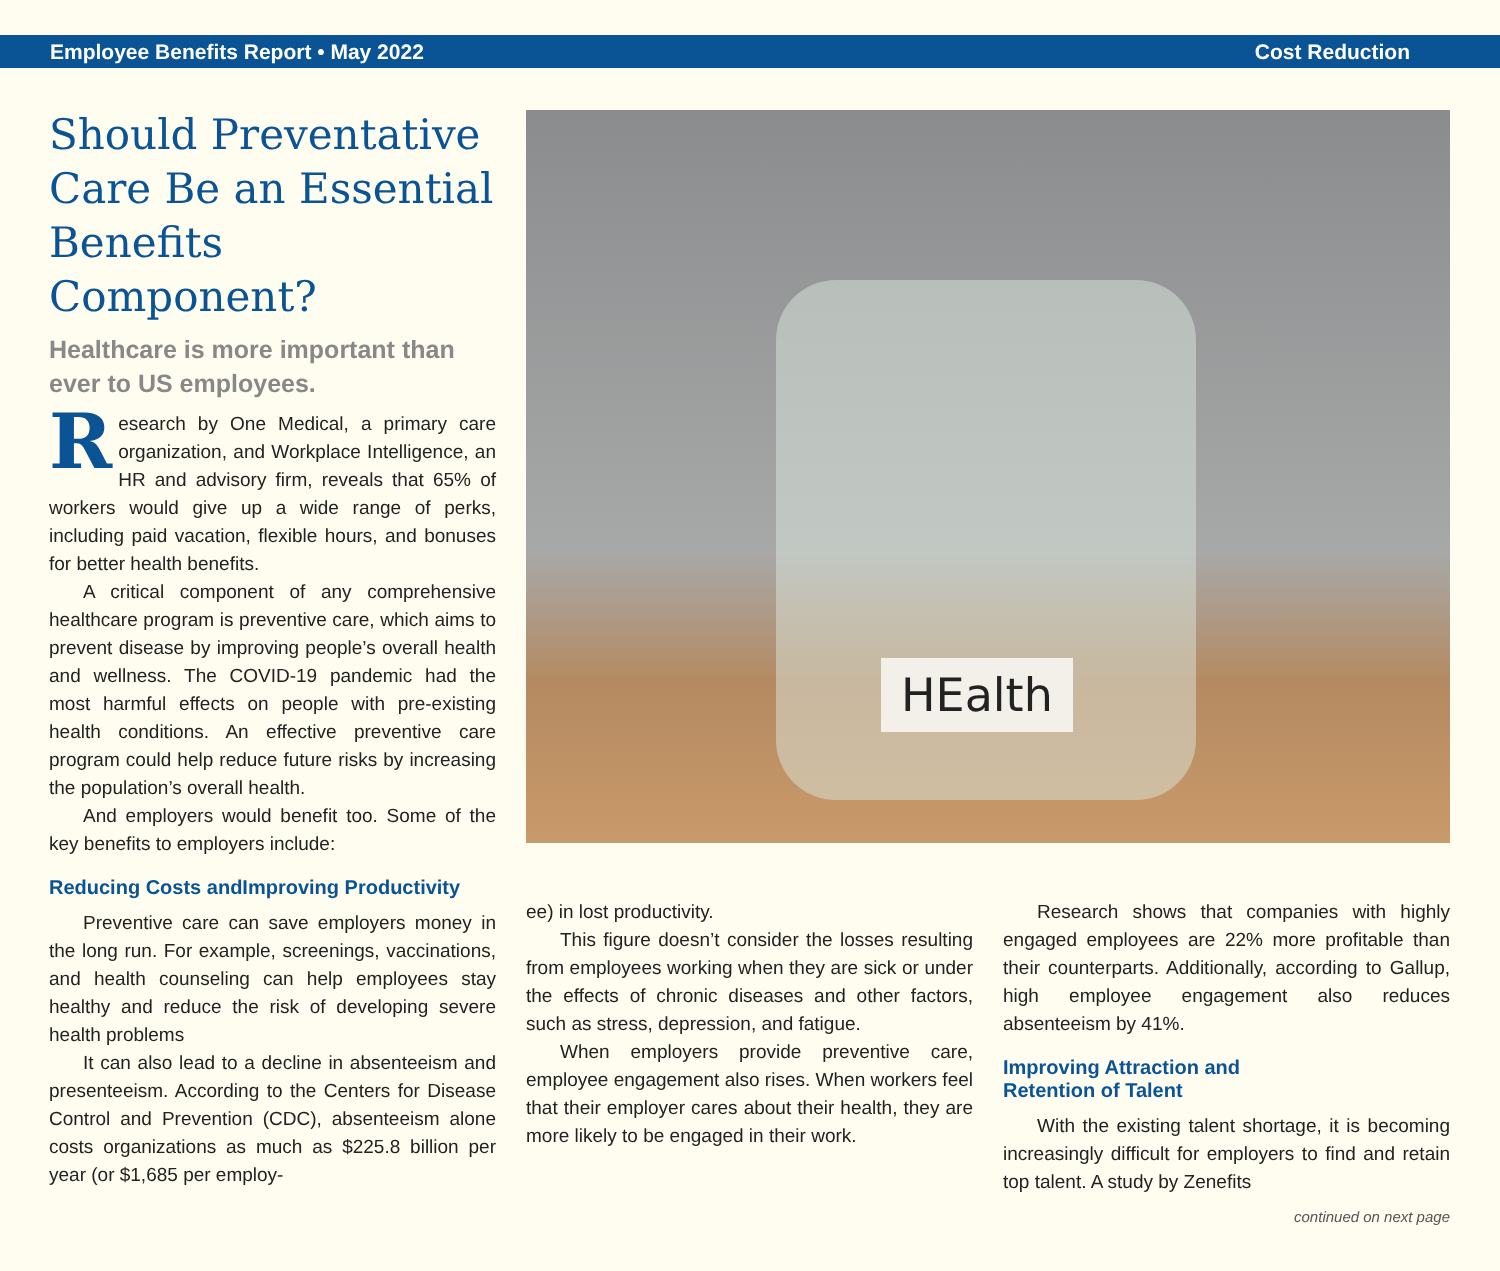Employee Benefits Report • May 2022 Cost Reduction
Should Preventative Care Be an Essential Benefits Component?
Healthcare is more important than ever to US employees.
Research by One Medical, a primary care organization, and Workplace Intelligence, an HR and advisory firm, reveals that 65% of workers would give up a wide range of perks, including paid vacation, flexible hours, and bonuses for better health benefits.
A critical component of any comprehensive healthcare program is preventive care, which aims to prevent disease by improving people’s overall health and wellness. The COVID-19 pandemic had the most harmful effects on people with pre-existing health conditions. An effective preventive care program could help reduce future risks by increasing the population’s overall health.
And employers would benefit too. Some of the key benefits to employers include:
HEalth
Reducing Costs andImproving Productivity
Preventive care can save employers money in the long run. For example, screenings, vaccinations, and health counseling can help employees stay healthy and reduce the risk of developing severe health problems
It can also lead to a decline in absenteeism and presenteeism. According to the Centers for Disease Control and Prevention (CDC), absenteeism alone costs organizations as much as $225.8 billion per year (or $1,685 per employ-
ee) in lost productivity.
This figure doesn’t consider the losses resulting from employees working when they are sick or under the effects of chronic diseases and other factors, such as stress, depression, and fatigue.
When employers provide preventive care, employee engagement also rises. When workers feel that their employer cares about their health, they are more likely to be engaged in their work.
Research shows that companies with highly engaged employees are 22% more profitable than their counterparts. Additionally, according to Gallup, high employee engagement also reduces absenteeism by 41%.
Improving Attraction and
Retention of Talent
With the existing talent shortage, it is becoming increasingly difficult for employers to find and retain top talent. A study by Zenefits
continued on next page